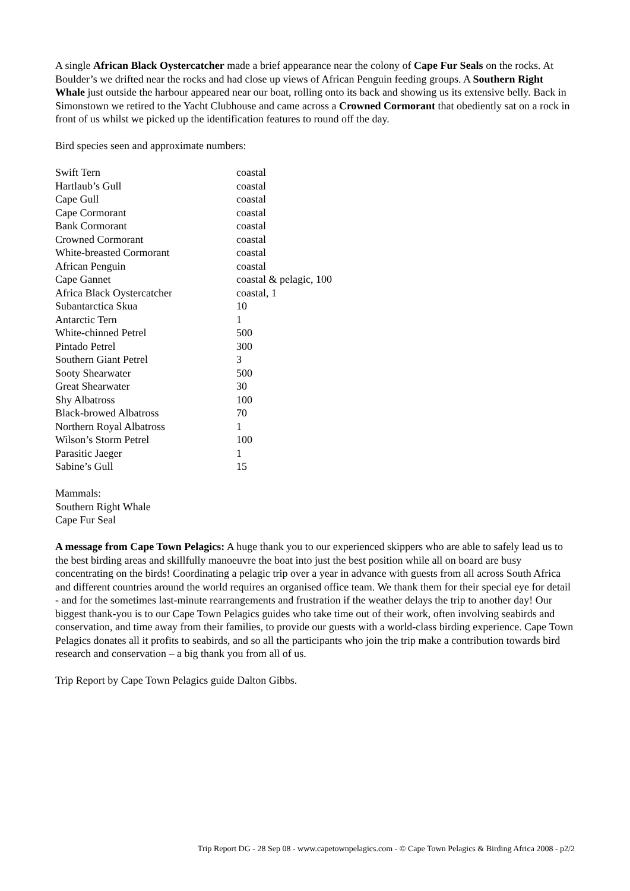A single African Black Oystercatcher made a brief appearance near the colony of Cape Fur Seals on the rocks. At Boulder’s we drifted near the rocks and had close up views of African Penguin feeding groups. A Southern Right Whale just outside the harbour appeared near our boat, rolling onto its back and showing us its extensive belly. Back in Simonstown we retired to the Yacht Clubhouse and came across a Crowned Cormorant that obediently sat on a rock in front of us whilst we picked up the identification features to round off the day.
Bird species seen and approximate numbers:
| Swift Tern | coastal |
| Hartlaub’s Gull | coastal |
| Cape Gull | coastal |
| Cape Cormorant | coastal |
| Bank Cormorant | coastal |
| Crowned Cormorant | coastal |
| White-breasted Cormorant | coastal |
| African Penguin | coastal |
| Cape Gannet | coastal & pelagic, 100 |
| Africa Black Oystercatcher | coastal, 1 |
| Subantarctica Skua | 10 |
| Antarctic Tern | 1 |
| White-chinned Petrel | 500 |
| Pintado Petrel | 300 |
| Southern Giant Petrel | 3 |
| Sooty Shearwater | 500 |
| Great Shearwater | 30 |
| Shy Albatross | 100 |
| Black-browed Albatross | 70 |
| Northern Royal Albatross | 1 |
| Wilson’s Storm Petrel | 100 |
| Parasitic Jaeger | 1 |
| Sabine’s Gull | 15 |
Mammals:
Southern Right Whale
Cape Fur Seal
A message from Cape Town Pelagics: A huge thank you to our experienced skippers who are able to safely lead us to the best birding areas and skillfully manoeuvre the boat into just the best position while all on board are busy concentrating on the birds! Coordinating a pelagic trip over a year in advance with guests from all across South Africa and different countries around the world requires an organised office team. We thank them for their special eye for detail - and for the sometimes last-minute rearrangements and frustration if the weather delays the trip to another day! Our biggest thank-you is to our Cape Town Pelagics guides who take time out of their work, often involving seabirds and conservation, and time away from their families, to provide our guests with a world-class birding experience. Cape Town Pelagics donates all it profits to seabirds, and so all the participants who join the trip make a contribution towards bird research and conservation – a big thank you from all of us.
Trip Report by Cape Town Pelagics guide Dalton Gibbs.
Trip Report DG - 28 Sep 08 - www.capetownpelagics.com - © Cape Town Pelagics & Birding Africa 2008 - p2/2